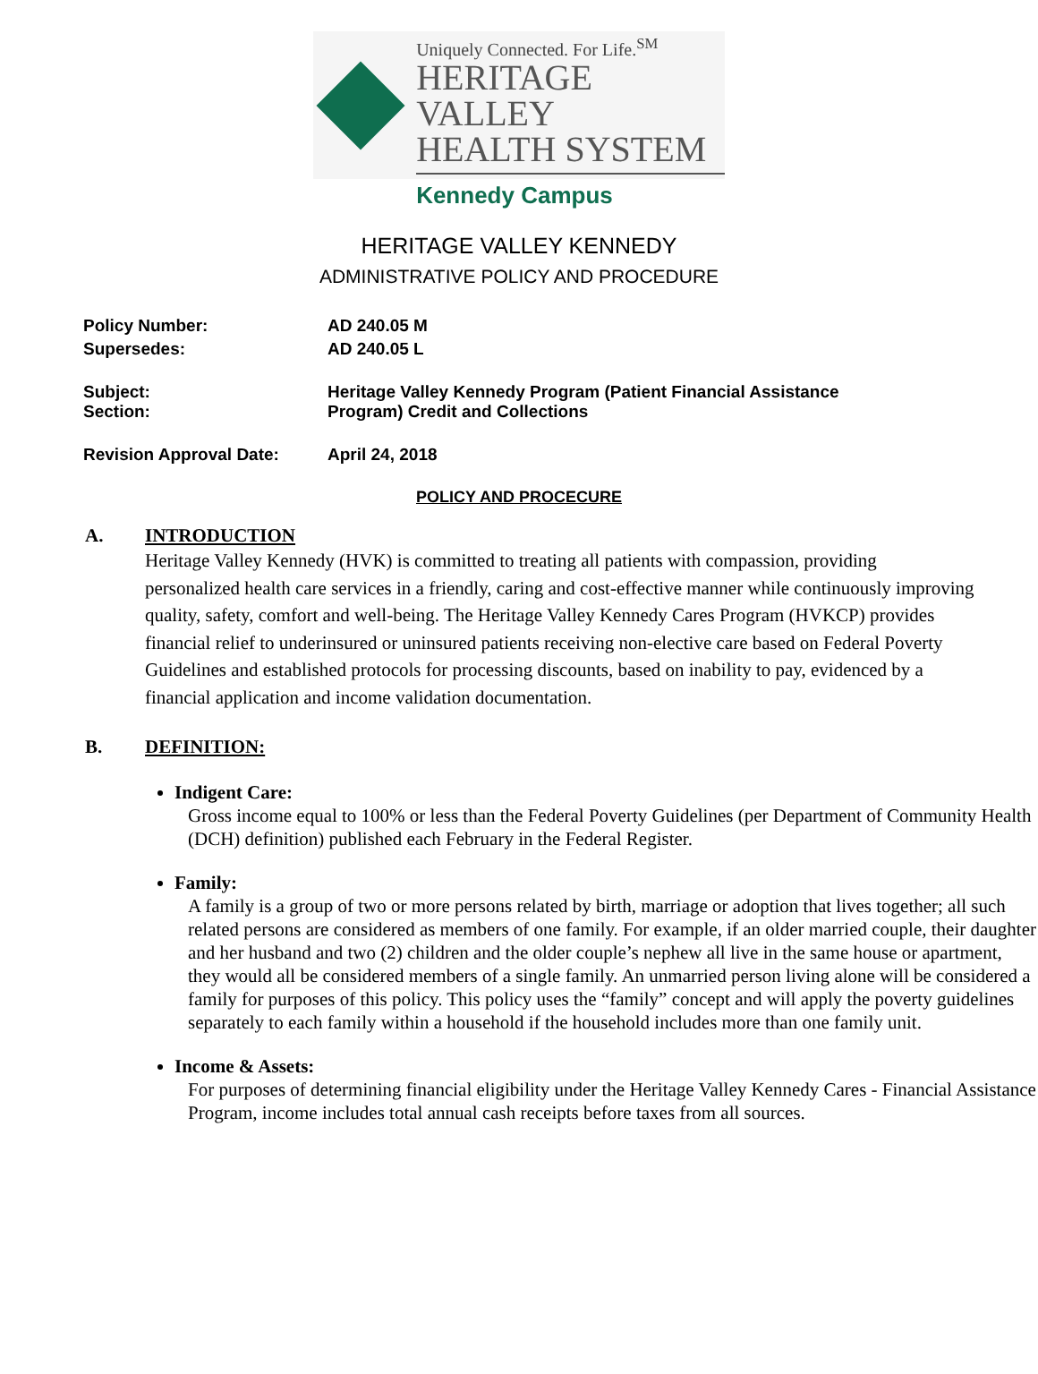Uniquely Connected. For Life.<sup>SM</sup>
HERITAGE VALLEY
HEALTH SYSTEM
Kennedy Campus
HERITAGE VALLEY KENNEDY
ADMINISTRATIVE POLICY AND PROCEDURE
| Policy Number: | AD 240.05 M |
| Supersedes: | AD 240.05 L |
| Subject: Section: | Heritage Valley Kennedy Program (Patient Financial Assistance Program) Credit and Collections |
| Revision Approval Date: | April 24, 2018 |
POLICY AND PROCECURE
A. INTRODUCTION
Heritage Valley Kennedy (HVK) is committed to treating all patients with compassion, providing personalized health care services in a friendly, caring and cost-effective manner while continuously improving quality, safety, comfort and well-being. The Heritage Valley Kennedy Cares Program (HVKCP) provides financial relief to underinsured or uninsured patients receiving non-elective care based on Federal Poverty Guidelines and established protocols for processing discounts, based on inability to pay, evidenced by a financial application and income validation documentation.
B. DEFINITION:
Indigent Care:
Gross income equal to 100% or less than the Federal Poverty Guidelines (per Department of Community Health (DCH) definition) published each February in the Federal Register.
Family:
A family is a group of two or more persons related by birth, marriage or adoption that lives together; all such related persons are considered as members of one family. For example, if an older married couple, their daughter and her husband and two (2) children and the older couple’s nephew all live in the same house or apartment, they would all be considered members of a single family. An unmarried person living alone will be considered a family for purposes of this policy. This policy uses the “family” concept and will apply the poverty guidelines separately to each family within a household if the household includes more than one family unit.
Income & Assets:
For purposes of determining financial eligibility under the Heritage Valley Kennedy Cares - Financial Assistance Program, income includes total annual cash receipts before taxes from all sources.